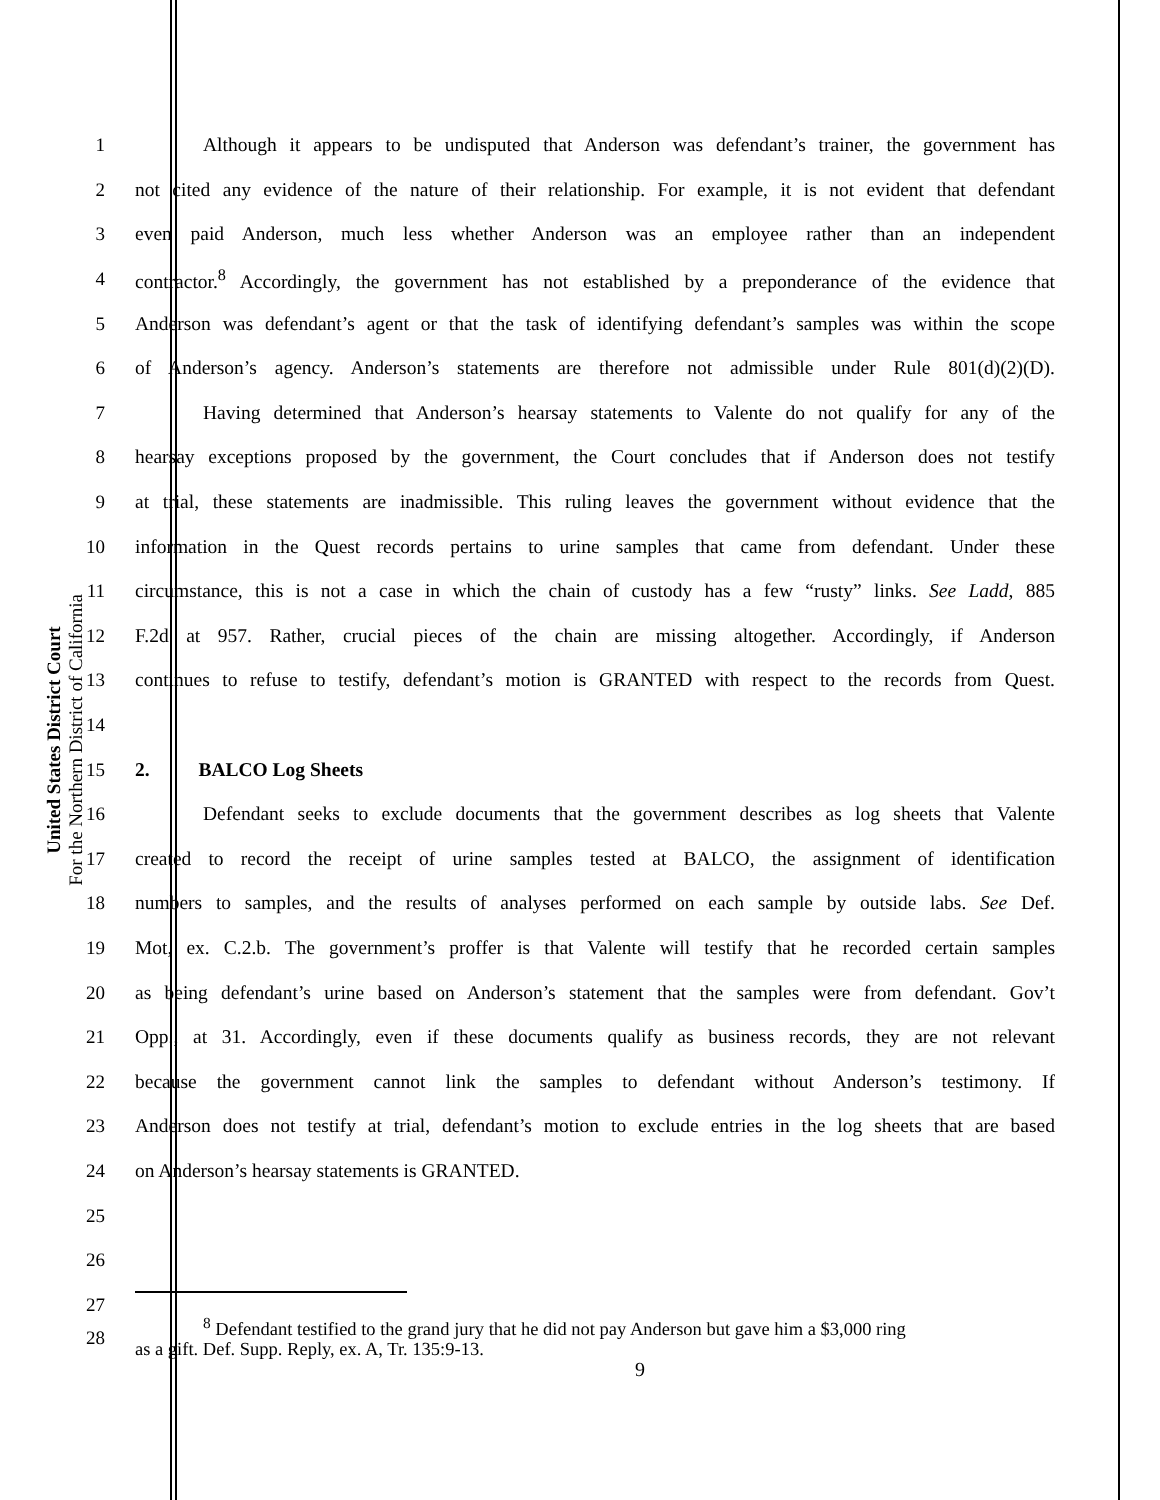United States District Court
For the Northern District of California
1 Although it appears to be undisputed that Anderson was defendant’s trainer, the government has
2 not cited any evidence of the nature of their relationship. For example, it is not evident that defendant
3 even paid Anderson, much less whether Anderson was an employee rather than an independent
4 contractor.<sup>8</sup> Accordingly, the government has not established by a preponderance of the evidence that
5 Anderson was defendant’s agent or that the task of identifying defendant’s samples was within the scope
6 of Anderson’s agency. Anderson’s statements are therefore not admissible under Rule 801(d)(2)(D).
7 Having determined that Anderson’s hearsay statements to Valente do not qualify for any of the
8 hearsay exceptions proposed by the government, the Court concludes that if Anderson does not testify
9 at trial, these statements are inadmissible. This ruling leaves the government without evidence that the
10 information in the Quest records pertains to urine samples that came from defendant. Under these
11 circumstance, this is not a case in which the chain of custody has a few “rusty” links. See Ladd, 885
12 F.2d at 957. Rather, crucial pieces of the chain are missing altogether. Accordingly, if Anderson
13 continues to refuse to testify, defendant’s motion is GRANTED with respect to the records from Quest.
14
15 2. BALCO Log Sheets
16 Defendant seeks to exclude documents that the government describes as log sheets that Valente
17 created to record the receipt of urine samples tested at BALCO, the assignment of identification
18 numbers to samples, and the results of analyses performed on each sample by outside labs. See Def.
19 Mot, ex. C.2.b. The government’s proffer is that Valente will testify that he recorded certain samples
20 as being defendant’s urine based on Anderson’s statement that the samples were from defendant. Gov’t
21 Opp., at 31. Accordingly, even if these documents qualify as business records, they are not relevant
22 because the government cannot link the samples to defendant without Anderson’s testimony. If
23 Anderson does not testify at trial, defendant’s motion to exclude entries in the log sheets that are based
24 on Anderson’s hearsay statements is GRANTED.
25
26
27
28<sup>8</sup> Defendant testified to the grand jury that he did not pay Anderson but gave him a $3,000 ring
as a gift. Def. Supp. Reply, ex. A, Tr. 135:9-13.
9